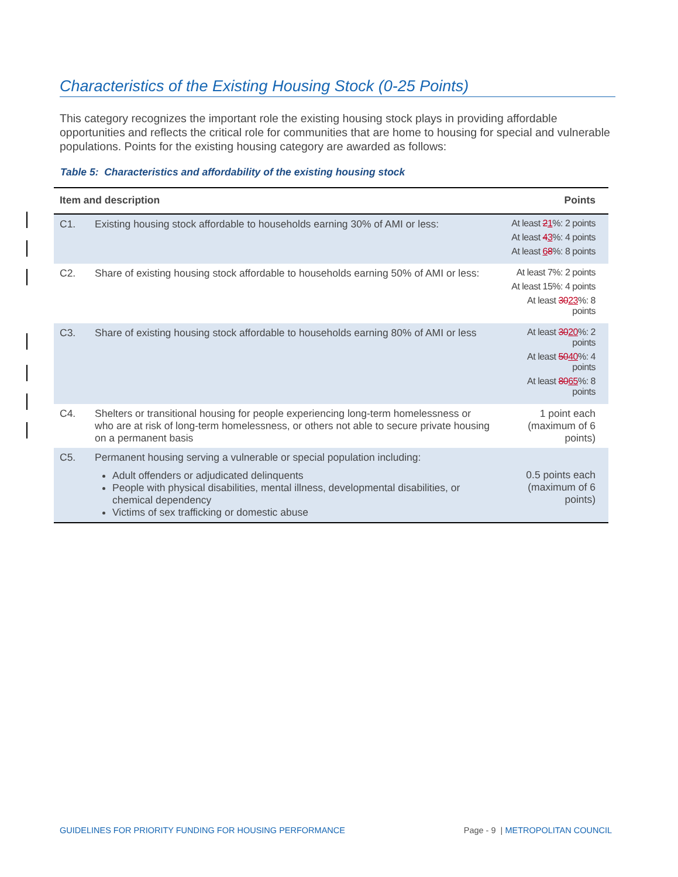Characteristics of the Existing Housing Stock (0-25 Points)
This category recognizes the important role the existing housing stock plays in providing affordable opportunities and reflects the critical role for communities that are home to housing for special and vulnerable populations. Points for the existing housing category are awarded as follows:
Table 5: Characteristics and affordability of the existing housing stock
| Item and description | | Points |
| --- | --- | --- |
| C1. | Existing housing stock affordable to households earning 30% of AMI or less: | At least 2 1 %: 2 points At least 4 3 %: 4 points At least 6 8 %: 8 points |
| C2. | Share of existing housing stock affordable to households earning 50% of AMI or less: | At least 7%: 2 points At least 15%: 4 points At least 30 23 %: 8 points |
| C3. | Share of existing housing stock affordable to households earning 80% of AMI or less | At least 30 20 %: 2 points At least 50 40 %: 4 points At least 80 65 %: 8 points |
| C4. | Shelters or transitional housing for people experiencing long-term homelessness or who are at risk of long-term homelessness, or others not able to secure private housing on a permanent basis | 1 point each (maximum of 6 points) |
| C5. | Permanent housing serving a vulnerable or special population including: Adult offenders or adjudicated delinquents People with physical disabilities, mental illness, developmental disabilities, or chemical dependency Victims of sex trafficking or domestic abuse | 0.5 points each (maximum of 6 points) |
GUIDELINES FOR PRIORITY FUNDING FOR HOUSING PERFORMANCE Page - 9 | METROPOLITAN COUNCIL